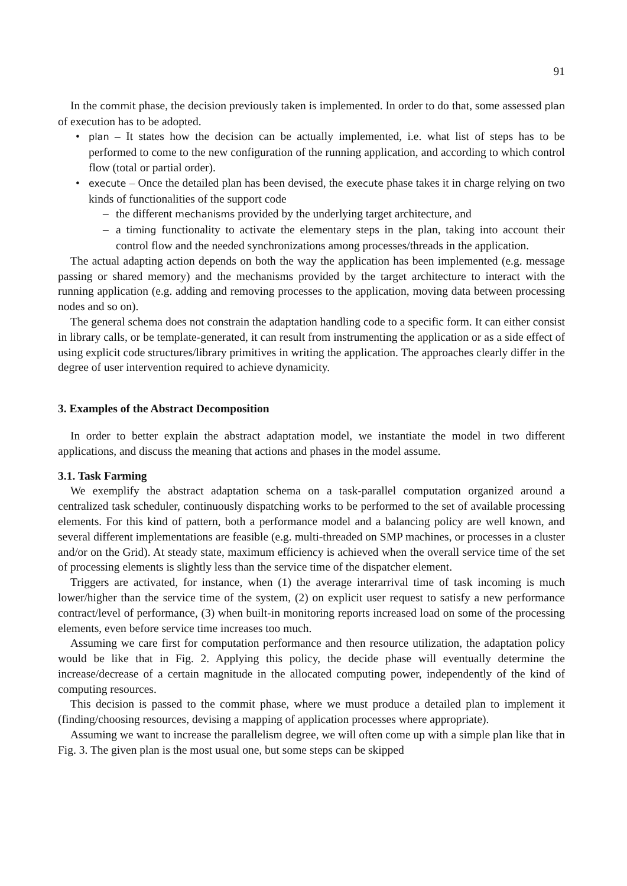91
In the commit phase, the decision previously taken is implemented. In order to do that, some assessed plan of execution has to be adopted.
• plan – It states how the decision can be actually implemented, i.e. what list of steps has to be performed to come to the new configuration of the running application, and according to which control flow (total or partial order).
• execute – Once the detailed plan has been devised, the execute phase takes it in charge relying on two kinds of functionalities of the support code
– the different mechanisms provided by the underlying target architecture, and
– a timing functionality to activate the elementary steps in the plan, taking into account their control flow and the needed synchronizations among processes/threads in the application.
The actual adapting action depends on both the way the application has been implemented (e.g. message passing or shared memory) and the mechanisms provided by the target architecture to interact with the running application (e.g. adding and removing processes to the application, moving data between processing nodes and so on).
The general schema does not constrain the adaptation handling code to a specific form. It can either consist in library calls, or be template-generated, it can result from instrumenting the application or as a side effect of using explicit code structures/library primitives in writing the application. The approaches clearly differ in the degree of user intervention required to achieve dynamicity.
3. Examples of the Abstract Decomposition
In order to better explain the abstract adaptation model, we instantiate the model in two different applications, and discuss the meaning that actions and phases in the model assume.
3.1. Task Farming
We exemplify the abstract adaptation schema on a task-parallel computation organized around a centralized task scheduler, continuously dispatching works to be performed to the set of available processing elements. For this kind of pattern, both a performance model and a balancing policy are well known, and several different implementations are feasible (e.g. multi-threaded on SMP machines, or processes in a cluster and/or on the Grid). At steady state, maximum efficiency is achieved when the overall service time of the set of processing elements is slightly less than the service time of the dispatcher element.
Triggers are activated, for instance, when (1) the average interarrival time of task incoming is much lower/higher than the service time of the system, (2) on explicit user request to satisfy a new performance contract/level of performance, (3) when built-in monitoring reports increased load on some of the processing elements, even before service time increases too much.
Assuming we care first for computation performance and then resource utilization, the adaptation policy would be like that in Fig. 2. Applying this policy, the decide phase will eventually determine the increase/decrease of a certain magnitude in the allocated computing power, independently of the kind of computing resources.
This decision is passed to the commit phase, where we must produce a detailed plan to implement it (finding/choosing resources, devising a mapping of application processes where appropriate).
Assuming we want to increase the parallelism degree, we will often come up with a simple plan like that in Fig. 3. The given plan is the most usual one, but some steps can be skipped